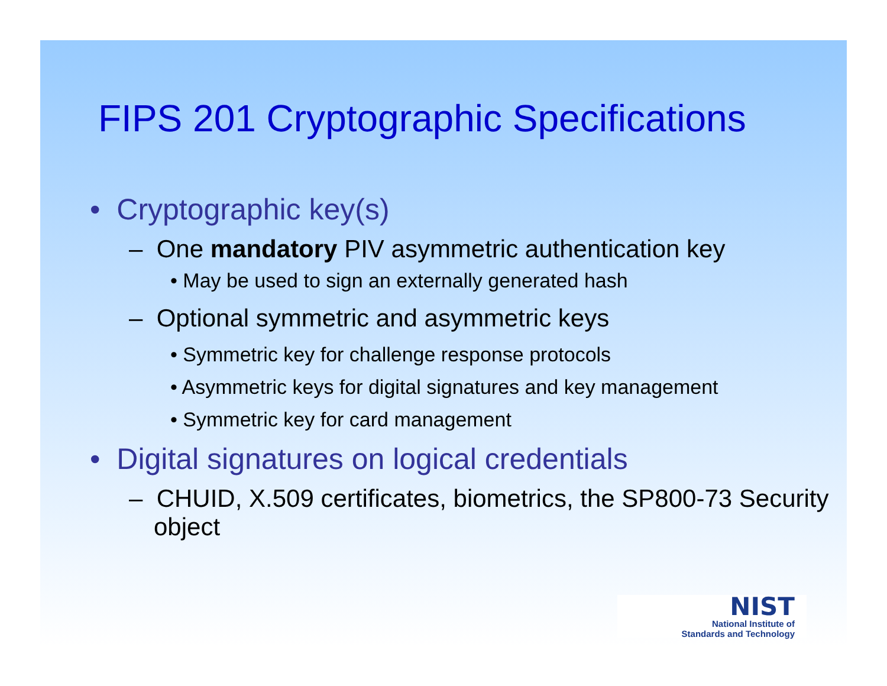FIPS 201 Cryptographic Specifications
• Cryptographic key(s)
– One mandatory PIV asymmetric authentication key
• May be used to sign an externally generated hash
– Optional symmetric and asymmetric keys
• Symmetric key for challenge response protocols
• Asymmetric keys for digital signatures and key management
• Symmetric key for card management
• Digital signatures on logical credentials
– CHUID, X.509 certificates, biometrics, the SP800-73 Security object
NIST
National Institute of
Standards and Technology